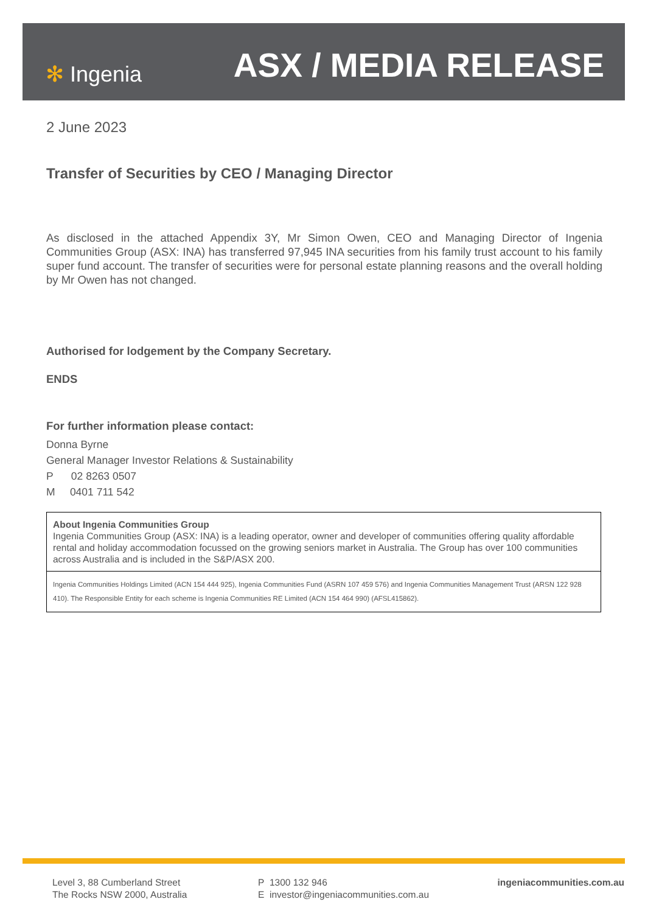✻ Ingenia
ASX / MEDIA RELEASE
2 June 2023
Transfer of Securities by CEO / Managing Director
As disclosed in the attached Appendix 3Y, Mr Simon Owen, CEO and Managing Director of Ingenia Communities Group (ASX: INA) has transferred 97,945 INA securities from his family trust account to his family super fund account. The transfer of securities were for personal estate planning reasons and the overall holding by Mr Owen has not changed.
Authorised for lodgement by the Company Secretary.
ENDS
For further information please contact:
Donna Byrne
General Manager Investor Relations & Sustainability
P 02 8263 0507
M 0401 711 542
About Ingenia Communities Group
Ingenia Communities Group (ASX: INA) is a leading operator, owner and developer of communities offering quality affordable rental and holiday accommodation focussed on the growing seniors market in Australia. The Group has over 100 communities across Australia and is included in the S&P/ASX 200.
Ingenia Communities Holdings Limited (ACN 154 444 925), Ingenia Communities Fund (ASRN 107 459 576) and Ingenia Communities Management Trust (ARSN 122 928 410). The Responsible Entity for each scheme is Ingenia Communities RE Limited (ACN 154 464 990) (AFSL415862).
Level 3, 88 Cumberland Street
The Rocks NSW 2000, Australia
P 1300 132 946
E investor@ingeniacommunities.com.au
ingeniacommunities.com.au